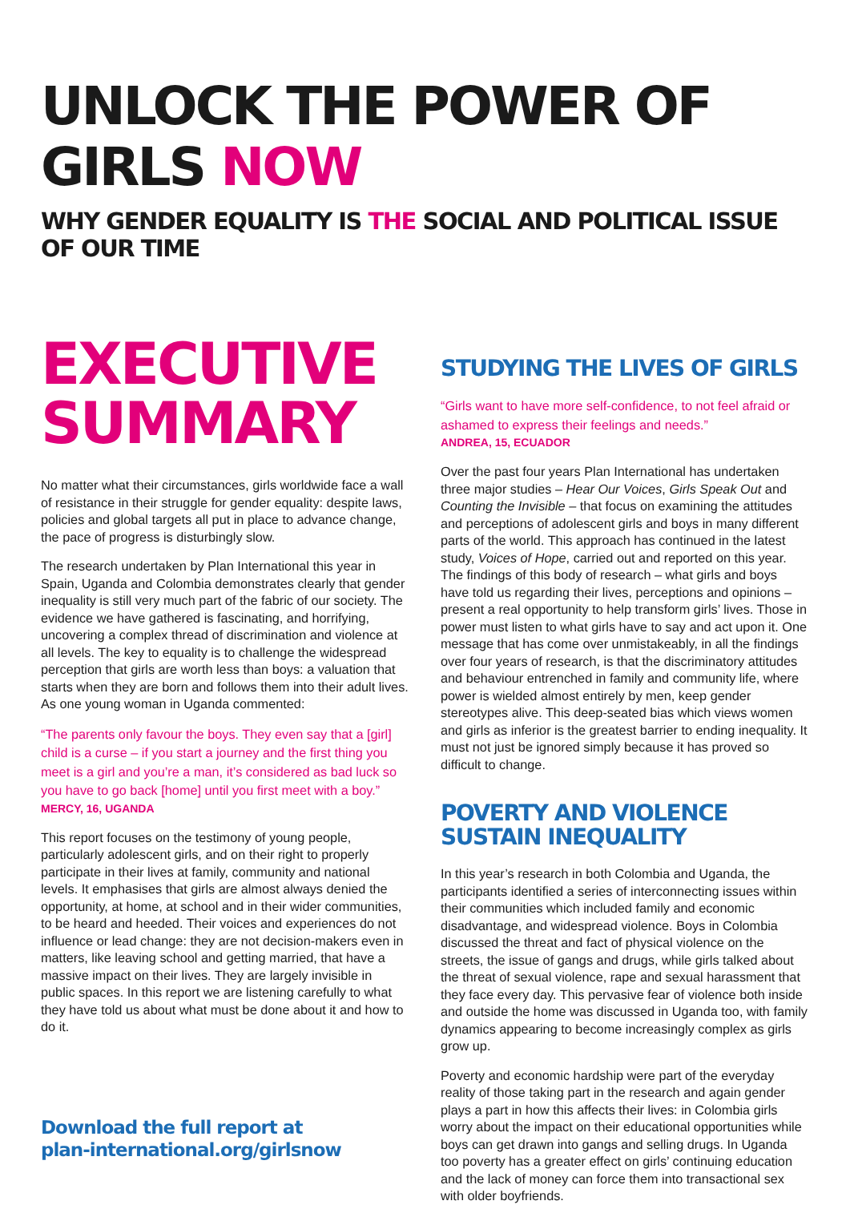UNLOCK THE POWER OF GIRLS NOW
WHY GENDER EQUALITY IS THE SOCIAL AND POLITICAL ISSUE OF OUR TIME
EXECUTIVE
SUMMARY
No matter what their circumstances, girls worldwide face a wall of resistance in their struggle for gender equality: despite laws, policies and global targets all put in place to advance change, the pace of progress is disturbingly slow.
The research undertaken by Plan International this year in Spain, Uganda and Colombia demonstrates clearly that gender inequality is still very much part of the fabric of our society. The evidence we have gathered is fascinating, and horrifying, uncovering a complex thread of discrimination and violence at all levels. The key to equality is to challenge the widespread perception that girls are worth less than boys: a valuation that starts when they are born and follows them into their adult lives. As one young woman in Uganda commented:
“The parents only favour the boys. They even say that a [girl] child is a curse – if you start a journey and the first thing you meet is a girl and you’re a man, it’s considered as bad luck so you have to go back [home] until you first meet with a boy.”
MERCY, 16, UGANDA
This report focuses on the testimony of young people, particularly adolescent girls, and on their right to properly participate in their lives at family, community and national levels. It emphasises that girls are almost always denied the opportunity, at home, at school and in their wider communities, to be heard and heeded. Their voices and experiences do not influence or lead change: they are not decision-makers even in matters, like leaving school and getting married, that have a massive impact on their lives. They are largely invisible in public spaces. In this report we are listening carefully to what they have told us about what must be done about it and how to do it.
Download the full report at
plan-international.org/girlsnow
STUDYING THE LIVES OF GIRLS
“Girls want to have more self-confidence, to not feel afraid or ashamed to express their feelings and needs.”
ANDREA, 15, ECUADOR
Over the past four years Plan International has undertaken three major studies – Hear Our Voices, Girls Speak Out and Counting the Invisible – that focus on examining the attitudes and perceptions of adolescent girls and boys in many different parts of the world. This approach has continued in the latest study, Voices of Hope, carried out and reported on this year. The findings of this body of research – what girls and boys have told us regarding their lives, perceptions and opinions – present a real opportunity to help transform girls’ lives. Those in power must listen to what girls have to say and act upon it. One message that has come over unmistakeably, in all the findings over four years of research, is that the discriminatory attitudes and behaviour entrenched in family and community life, where power is wielded almost entirely by men, keep gender stereotypes alive. This deep-seated bias which views women and girls as inferior is the greatest barrier to ending inequality. It must not just be ignored simply because it has proved so difficult to change.
POVERTY AND VIOLENCE
SUSTAIN INEQUALITY
In this year’s research in both Colombia and Uganda, the participants identified a series of interconnecting issues within their communities which included family and economic disadvantage, and widespread violence. Boys in Colombia discussed the threat and fact of physical violence on the streets, the issue of gangs and drugs, while girls talked about the threat of sexual violence, rape and sexual harassment that they face every day. This pervasive fear of violence both inside and outside the home was discussed in Uganda too, with family dynamics appearing to become increasingly complex as girls grow up.
Poverty and economic hardship were part of the everyday reality of those taking part in the research and again gender plays a part in how this affects their lives: in Colombia girls worry about the impact on their educational opportunities while boys can get drawn into gangs and selling drugs. In Uganda too poverty has a greater effect on girls’ continuing education and the lack of money can force them into transactional sex with older boyfriends.